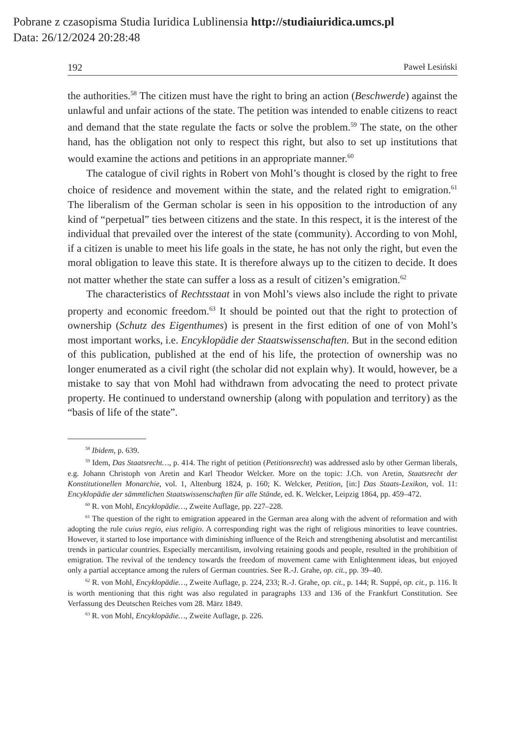Pobrane z czasopisma Studia Iuridica Lublinensia http://studiaiuridica.umcs.pl
Data: 26/12/2024 20:28:48
192 Paweł Lesiński
the authorities.<sup>58</sup> The citizen must have the right to bring an action (Beschwerde) against the unlawful and unfair actions of the state. The petition was intended to enable citizens to react and demand that the state regulate the facts or solve the problem.<sup>59</sup> The state, on the other hand, has the obligation not only to respect this right, but also to set up institutions that would examine the actions and petitions in an appropriate manner.<sup>60</sup>
The catalogue of civil rights in Robert von Mohl’s thought is closed by the right to free choice of residence and movement within the state, and the related right to emigration.<sup>61</sup> The liberalism of the German scholar is seen in his opposition to the introduction of any kind of “perpetual” ties between citizens and the state. In this respect, it is the interest of the individual that prevailed over the interest of the state (community). According to von Mohl, if a citizen is unable to meet his life goals in the state, he has not only the right, but even the moral obligation to leave this state. It is therefore always up to the citizen to decide. It does not matter whether the state can suffer a loss as a result of citizen’s emigration.<sup>62</sup>
The characteristics of Rechtsstaat in von Mohl’s views also include the right to private property and economic freedom.<sup>63</sup> It should be pointed out that the right to protection of ownership (Schutz des Eigenthumes) is present in the first edition of one of von Mohl’s most important works, i.e. Encyklopädie der Staatswissenschaften. But in the second edition of this publication, published at the end of his life, the protection of ownership was no longer enumerated as a civil right (the scholar did not explain why). It would, however, be a mistake to say that von Mohl had withdrawn from advocating the need to protect private property. He continued to understand ownership (along with population and territory) as the “basis of life of the state”.
<sup>58</sup> Ibidem, p. 639.
<sup>59</sup> Idem, Das Staatsrecht…, p. 414. The right of petition (Petitionsrecht) was addressed aslo by other German liberals, e.g. Johann Christoph von Aretin and Karl Theodor Welcker. More on the topic: J.Ch. von Aretin, Staatsrecht der Konstitutionellen Monarchie, vol. 1, Altenburg 1824, p. 160; K. Welcker, Petition, [in:] Das Staats-Lexikon, vol. 11: Encyklopädie der sämmtlichen Staatswissenschaften für alle Stände, ed. K. Welcker, Leipzig 1864, pp. 459–472.
<sup>60</sup> R. von Mohl, Encyklopädie…, Zweite Auflage, pp. 227–228.
<sup>61</sup> The question of the right to emigration appeared in the German area along with the advent of reformation and with adopting the rule cuius regio, eius religio. A corresponding right was the right of religious minorities to leave countries. However, it started to lose importance with diminishing influence of the Reich and strengthening absolutist and mercantilist trends in particular countries. Especially mercantilism, involving retaining goods and people, resulted in the prohibition of emigration. The revival of the tendency towards the freedom of movement came with Enlightenment ideas, but enjoyed only a partial acceptance among the rulers of German countries. See R.-J. Grahe, op. cit., pp. 39–40.
<sup>62</sup> R. von Mohl, Encyklopädie…, Zweite Auflage, p. 224, 233; R.-J. Grahe, op. cit., p. 144; R. Suppé, op. cit., p. 116. It is worth mentioning that this right was also regulated in paragraphs 133 and 136 of the Frankfurt Constitution. See Verfassung des Deutschen Reiches vom 28. März 1849.
<sup>63</sup> R. von Mohl, Encyklopädie…, Zweite Auflage, p. 226.